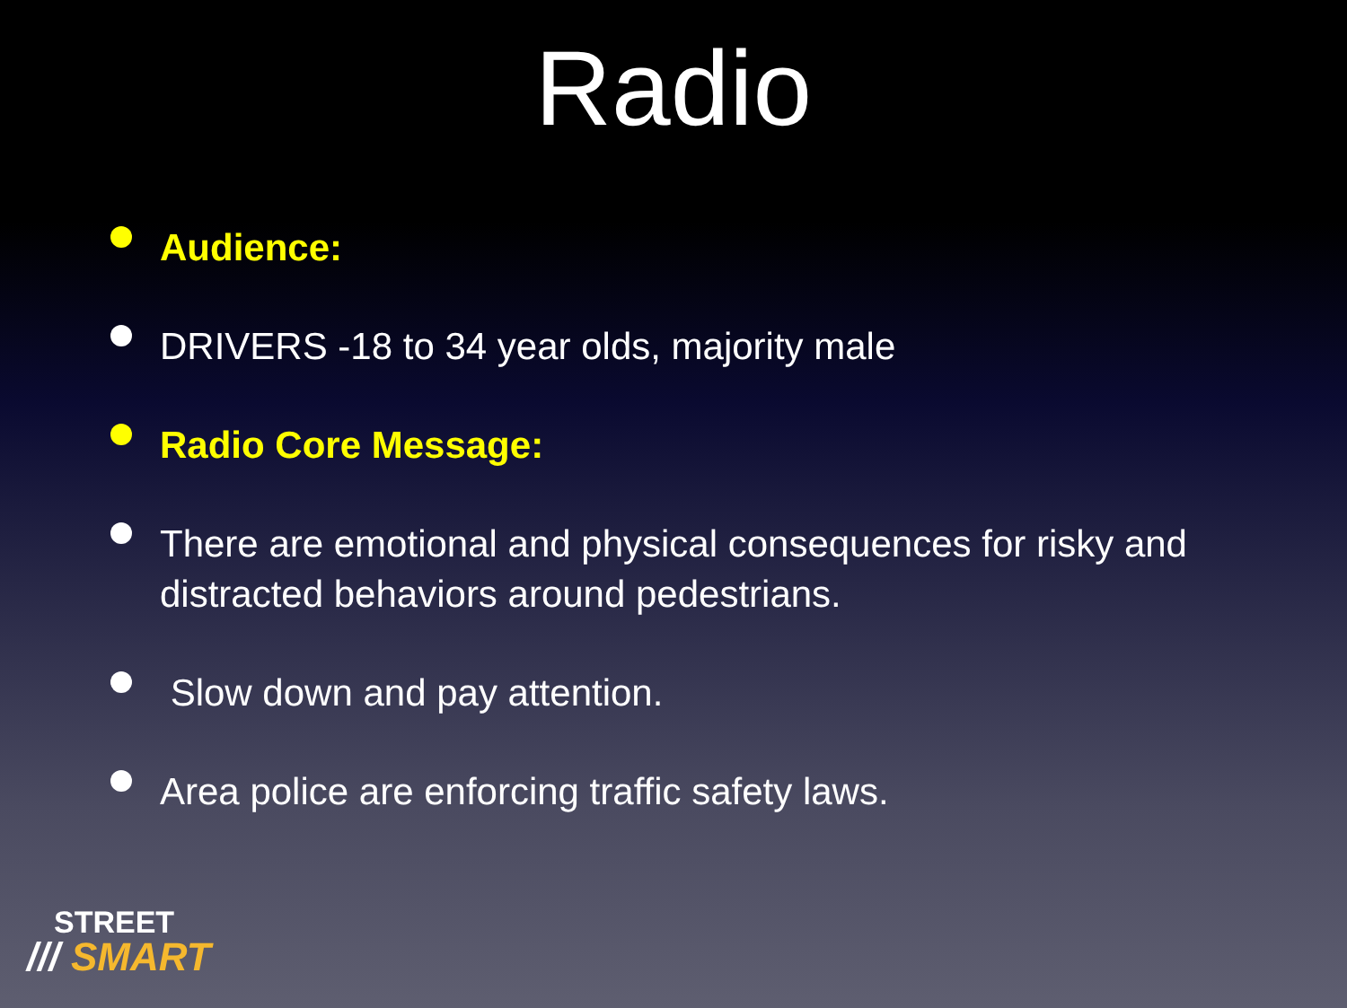Radio
Audience:
DRIVERS -18 to 34 year olds, majority male
Radio Core Message:
There are emotional and physical consequences for risky and distracted behaviors around pedestrians.
Slow down and pay attention.
Area police are enforcing traffic safety laws.
STREET
/// SMART